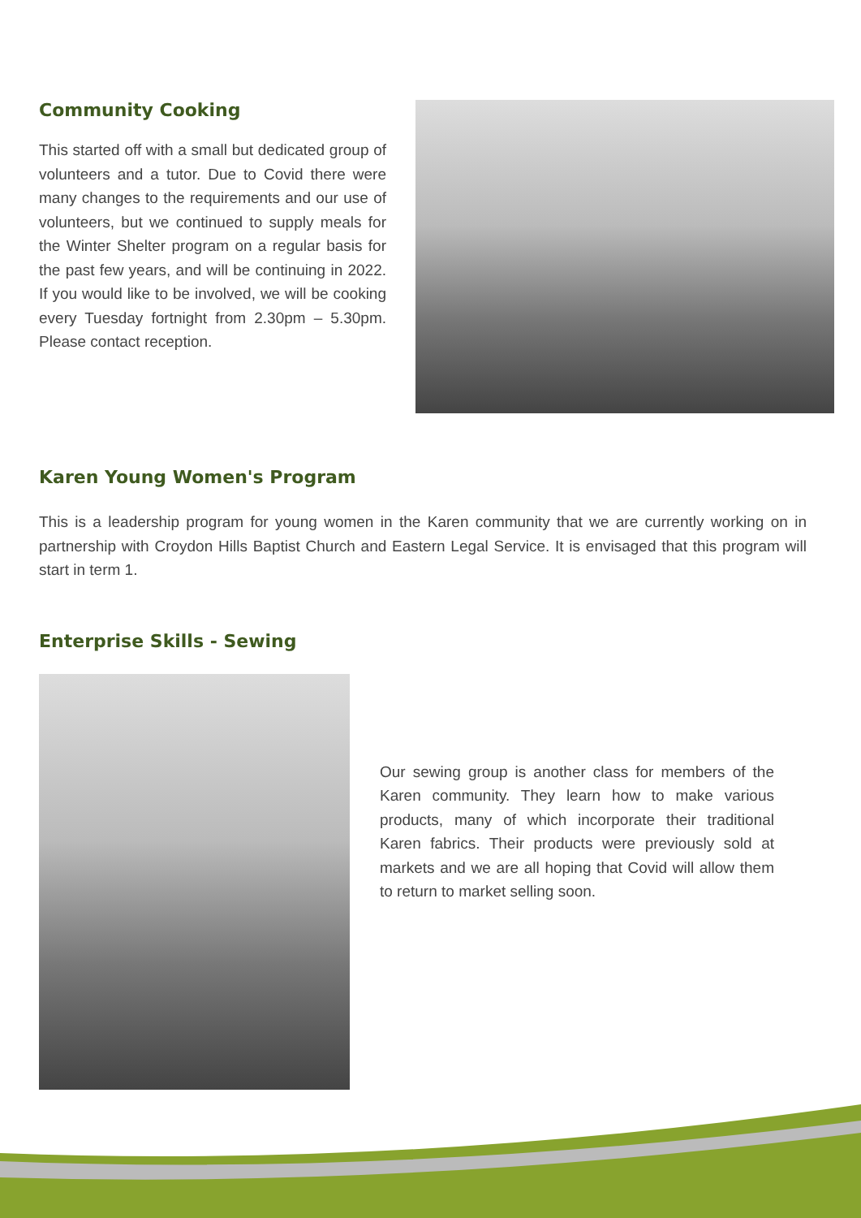Community Cooking
This started off with a small but dedicated group of volunteers and a tutor. Due to Covid there were many changes to the requirements and our use of volunteers, but we continued to supply meals for the Winter Shelter program on a regular basis for the past few years, and will be continuing in 2022. If you would like to be involved, we will be cooking every Tuesday fortnight from 2.30pm – 5.30pm. Please contact reception.
Karen Young Women's Program
This is a leadership program for young women in the Karen community that we are currently working on in partnership with Croydon Hills Baptist Church and Eastern Legal Service. It is envisaged that this program will start in term 1.
Enterprise Skills - Sewing
Our sewing group is another class for members of the Karen community. They learn how to make various products, many of which incorporate their traditional Karen fabrics. Their products were previously sold at markets and we are all hoping that Covid will allow them to return to market selling soon.